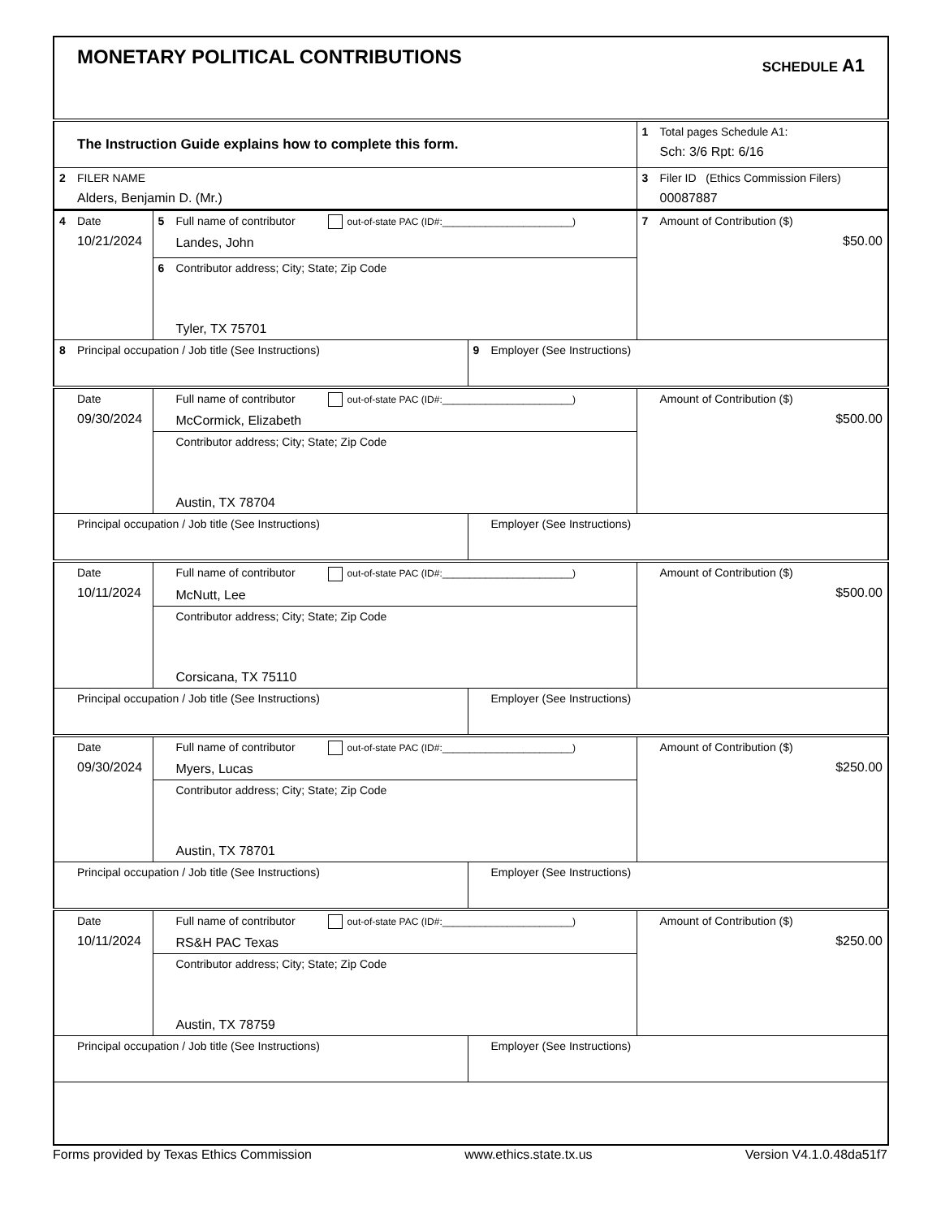| MONETARY POLITICAL CONTRIBUTIONS SCHEDULE A1 | |
| The Instruction Guide explains how to complete this form. | 1 Total pages Schedule A1: Sch: 3/6 Rpt: 6/16 |
| 2 FILER NAME Alders, Benjamin D. (Mr.) | 3 Filer ID (Ethics Commission Filers) 00087887 |
| 4 Date 10/21/2024 | 5 Full name of contributor out-of-state PAC (ID#:________________________) Landes, John | | 7 Amount of Contribution ($) $50.00 |
| | 6 Contributor address; City; State; Zip Code Tyler, TX 75701 | | |
| 8 Principal occupation / Job title (See Instructions) | | 9 Employer (See Instructions) | |
| Date 09/30/2024 | Full name of contributor out-of-state PAC (ID#:________________________) McCormick, Elizabeth | | Amount of Contribution ($) $500.00 |
| | Contributor address; City; State; Zip Code Austin, TX 78704 | | |
| Principal occupation / Job title (See Instructions) | | Employer (See Instructions) | |
| Date 10/11/2024 | Full name of contributor out-of-state PAC (ID#:________________________) McNutt, Lee | | Amount of Contribution ($) $500.00 |
| | Contributor address; City; State; Zip Code Corsicana, TX 75110 | | |
| Principal occupation / Job title (See Instructions) | | Employer (See Instructions) | |
| Date 09/30/2024 | Full name of contributor out-of-state PAC (ID#:________________________) Myers, Lucas | | Amount of Contribution ($) $250.00 |
| | Contributor address; City; State; Zip Code Austin, TX 78701 | | |
| Principal occupation / Job title (See Instructions) | | Employer (See Instructions) | |
| Date 10/11/2024 | Full name of contributor out-of-state PAC (ID#:________________________) RS&H PAC Texas | | Amount of Contribution ($) $250.00 |
| | Contributor address; City; State; Zip Code Austin, TX 78759 | | |
| Principal occupation / Job title (See Instructions) | | Employer (See Instructions) | |
Forms provided by Texas Ethics Commission www.ethics.state.tx.us Version V4.1.0.48da51f7